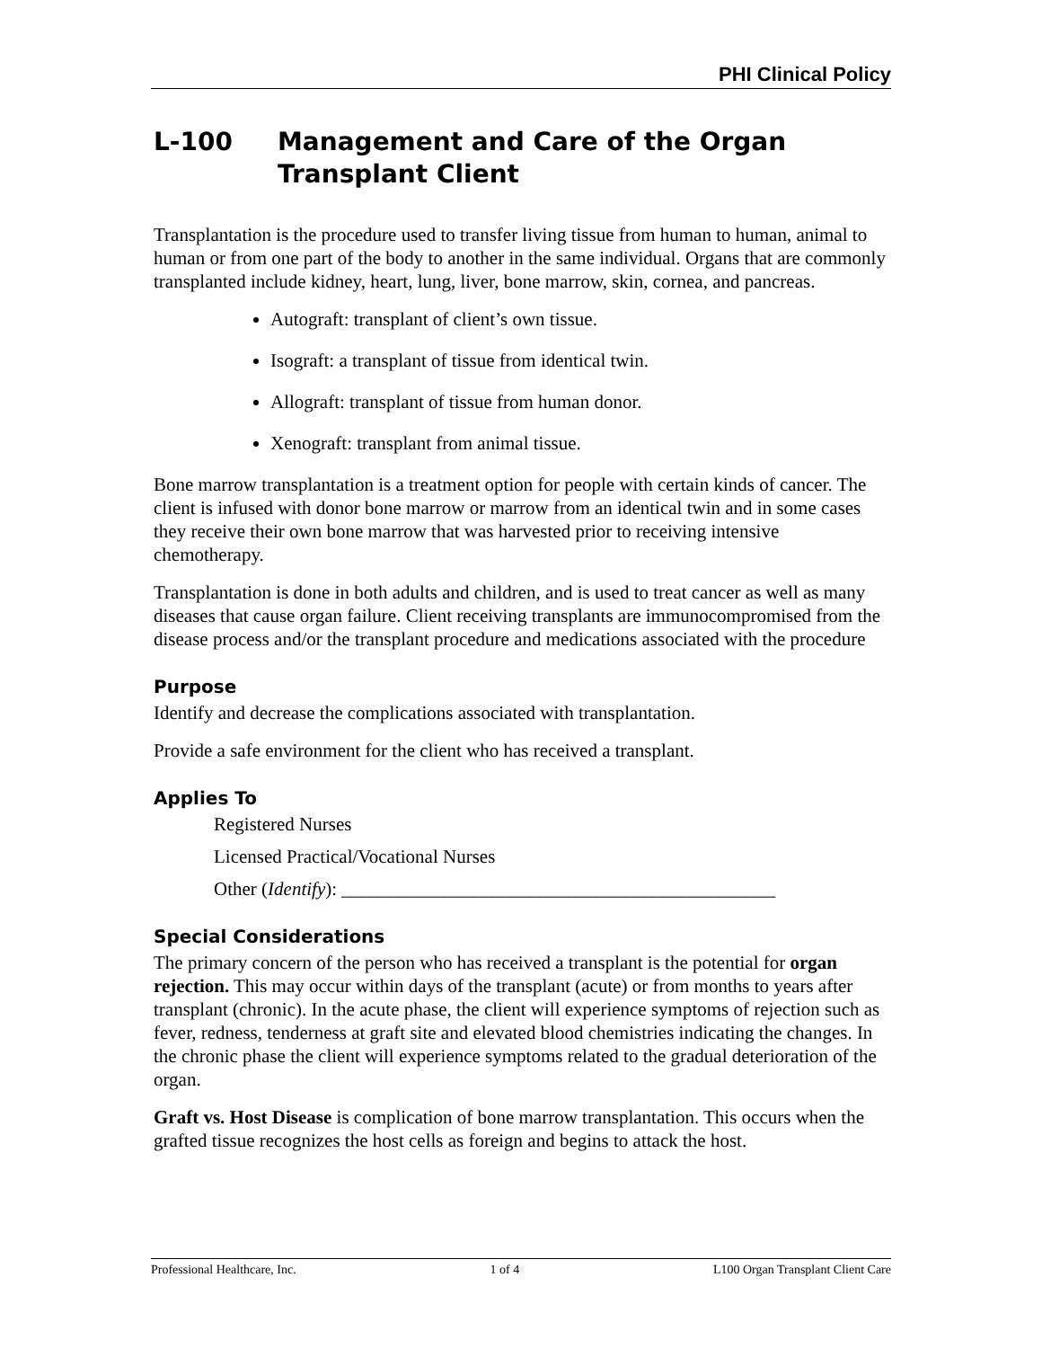PHI Clinical Policy
L-100 Management and Care of the Organ Transplant Client
Transplantation is the procedure used to transfer living tissue from human to human, animal to human or from one part of the body to another in the same individual. Organs that are commonly transplanted include kidney, heart, lung, liver, bone marrow, skin, cornea, and pancreas.
Autograft: transplant of client’s own tissue.
Isograft: a transplant of tissue from identical twin.
Allograft: transplant of tissue from human donor.
Xenograft: transplant from animal tissue.
Bone marrow transplantation is a treatment option for people with certain kinds of cancer. The client is infused with donor bone marrow or marrow from an identical twin and in some cases they receive their own bone marrow that was harvested prior to receiving intensive chemotherapy.
Transplantation is done in both adults and children, and is used to treat cancer as well as many diseases that cause organ failure. Client receiving transplants are immunocompromised from the disease process and/or the transplant procedure and medications associated with the procedure
Purpose
Identify and decrease the complications associated with transplantation.
Provide a safe environment for the client who has received a transplant.
Applies To
Registered Nurses
Licensed Practical/Vocational Nurses
Other (Identify): ______________________________________________
Special Considerations
The primary concern of the person who has received a transplant is the potential for organ rejection. This may occur within days of the transplant (acute) or from months to years after transplant (chronic). In the acute phase, the client will experience symptoms of rejection such as fever, redness, tenderness at graft site and elevated blood chemistries indicating the changes. In the chronic phase the client will experience symptoms related to the gradual deterioration of the organ.
Graft vs. Host Disease is complication of bone marrow transplantation. This occurs when the grafted tissue recognizes the host cells as foreign and begins to attack the host.
Professional Healthcare, Inc. 1 of 4 L100 Organ Transplant Client Care